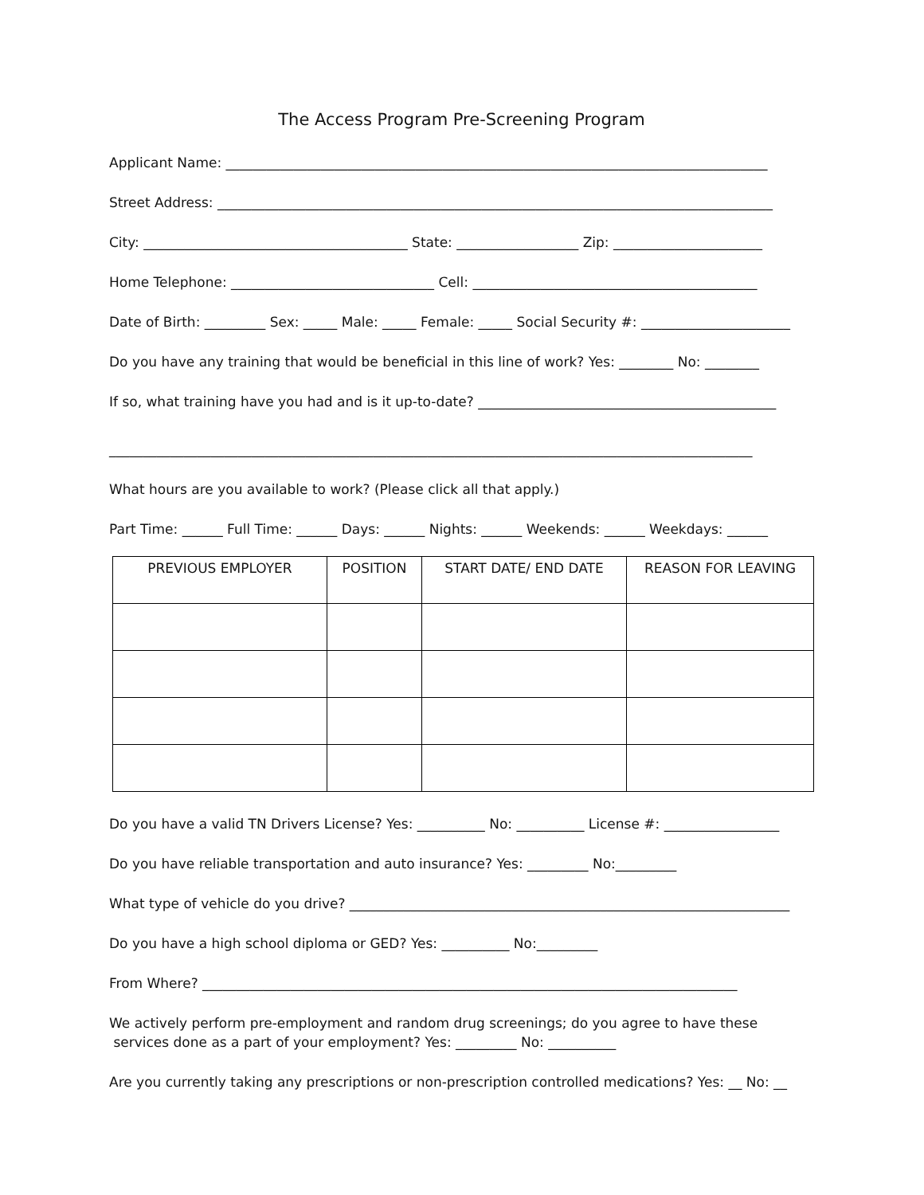The Access Program Pre-Screening Program
Applicant Name: ________________________________________________________________________________
Street Address: __________________________________________________________________________________
City: _______________________________________ State: __________________ Zip: ______________________
Home Telephone: ______________________________ Cell: __________________________________________
Date of Birth: _________ Sex: _____ Male: _____ Female: _____ Social Security #: ______________________
Do you have any training that would be beneficial in this line of work? Yes: ________ No: ________
If so, what training have you had and is it up-to-date? ____________________________________________
_______________________________________________________________________________________________
What hours are you available to work? (Please click all that apply.)
Part Time: ______ Full Time: ______ Days: ______ Nights: ______ Weekends: ______ Weekdays: ______
| PREVIOUS EMPLOYER | POSITION | START DATE/ END DATE | REASON FOR LEAVING |
| --- | --- | --- | --- |
Do you have a valid TN Drivers License? Yes: __________ No: __________ License #: _________________
Do you have reliable transportation and auto insurance? Yes: _________ No:_________
What type of vehicle do you drive? _________________________________________________________________
Do you have a high school diploma or GED? Yes: __________ No:_________
From Where? _______________________________________________________________________________
We actively perform pre-employment and random drug screenings; do you agree to have these
services done as a part of your employment? Yes: _________ No: __________
Are you currently taking any prescriptions or non-prescription controlled medications? Yes: __ No: __